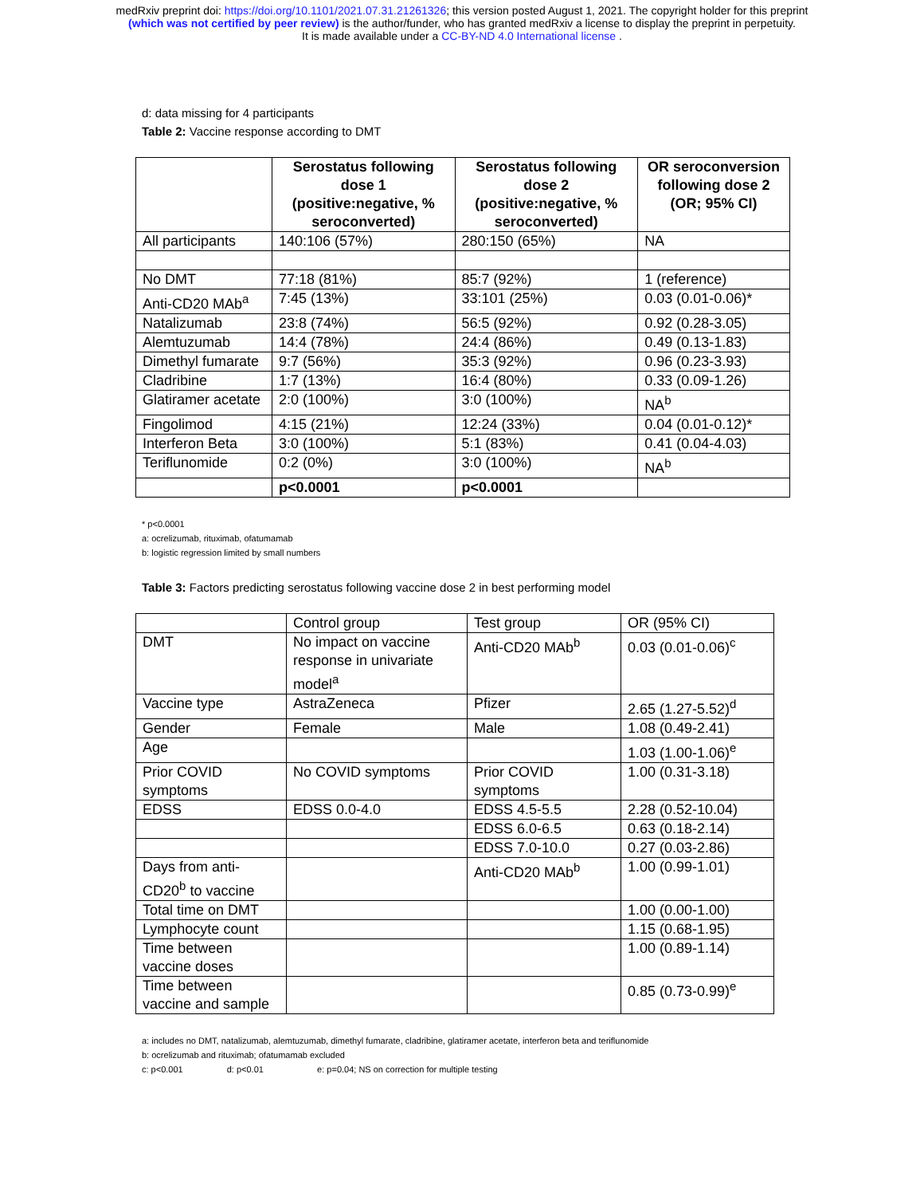medRxiv preprint doi: https://doi.org/10.1101/2021.07.31.21261326; this version posted August 1, 2021. The copyright holder for this preprint
(which was not certified by peer review) is the author/funder, who has granted medRxiv a license to display the preprint in perpetuity.
It is made available under a CC-BY-ND 4.0 International license .
d: data missing for 4 participants
Table 2: Vaccine response according to DMT
| | Serostatus following dose 1 (positive:negative, % seroconverted) | Serostatus following dose 2 (positive:negative, % seroconverted) | OR seroconversion following dose 2 (OR; 95% CI) |
| --- | --- | --- | --- |
| All participants | 140:106 (57%) | 280:150 (65%) | NA |
| No DMT | 77:18 (81%) | 85:7 (92%) | 1 (reference) |
| Anti-CD20 MAb<sup>a</sup> | 7:45 (13%) | 33:101 (25%) | 0.03 (0.01-0.06)* |
| Natalizumab | 23:8 (74%) | 56:5 (92%) | 0.92 (0.28-3.05) |
| Alemtuzumab | 14:4 (78%) | 24:4 (86%) | 0.49 (0.13-1.83) |
| Dimethyl fumarate | 9:7 (56%) | 35:3 (92%) | 0.96 (0.23-3.93) |
| Cladribine | 1:7 (13%) | 16:4 (80%) | 0.33 (0.09-1.26) |
| Glatiramer acetate | 2:0 (100%) | 3:0 (100%) | NA<sup>b</sup> |
| Fingolimod | 4:15 (21%) | 12:24 (33%) | 0.04 (0.01-0.12)* |
| Interferon Beta | 3:0 (100%) | 5:1 (83%) | 0.41 (0.04-4.03) |
| Teriflunomide | 0:2 (0%) | 3:0 (100%) | NA<sup>b</sup> |
| | p<0.0001 | p<0.0001 | |
* p<0.0001
a: ocrelizumab, rituximab, ofatumamab
b: logistic regression limited by small numbers
Table 3: Factors predicting serostatus following vaccine dose 2 in best performing model
| | Control group | Test group | OR (95% CI) |
| DMT | No impact on vaccine response in univariate model<sup>a</sup> | Anti-CD20 MAb<sup>b</sup> | 0.03 (0.01-0.06)<sup>c</sup> |
| Vaccine type | AstraZeneca | Pfizer | 2.65 (1.27-5.52)<sup>d</sup> |
| Gender | Female | Male | 1.08 (0.49-2.41) |
| Age | | | 1.03 (1.00-1.06)<sup>e</sup> |
| Prior COVID symptoms | No COVID symptoms | Prior COVID symptoms | 1.00 (0.31-3.18) |
| EDSS | EDSS 0.0-4.0 | EDSS 4.5-5.5 | 2.28 (0.52-10.04) |
| | | EDSS 6.0-6.5 | 0.63 (0.18-2.14) |
| | | EDSS 7.0-10.0 | 0.27 (0.03-2.86) |
| Days from anti-CD20<sup>b</sup> to vaccine | | Anti-CD20 MAb<sup>b</sup> | 1.00 (0.99-1.01) |
| Total time on DMT | | | 1.00 (0.00-1.00) |
| Lymphocyte count | | | 1.15 (0.68-1.95) |
| Time between vaccine doses | | | 1.00 (0.89-1.14) |
| Time between vaccine and sample | | | 0.85 (0.73-0.99)<sup>e</sup> |
a: includes no DMT, natalizumab, alemtuzumab, dimethyl fumarate, cladribine, glatiramer acetate, interferon beta and teriflunomide
b: ocrelizumab and rituximab; ofatumamab excluded
c: p<0.001 d: p<0.01 e: p=0.04; NS on correction for multiple testing